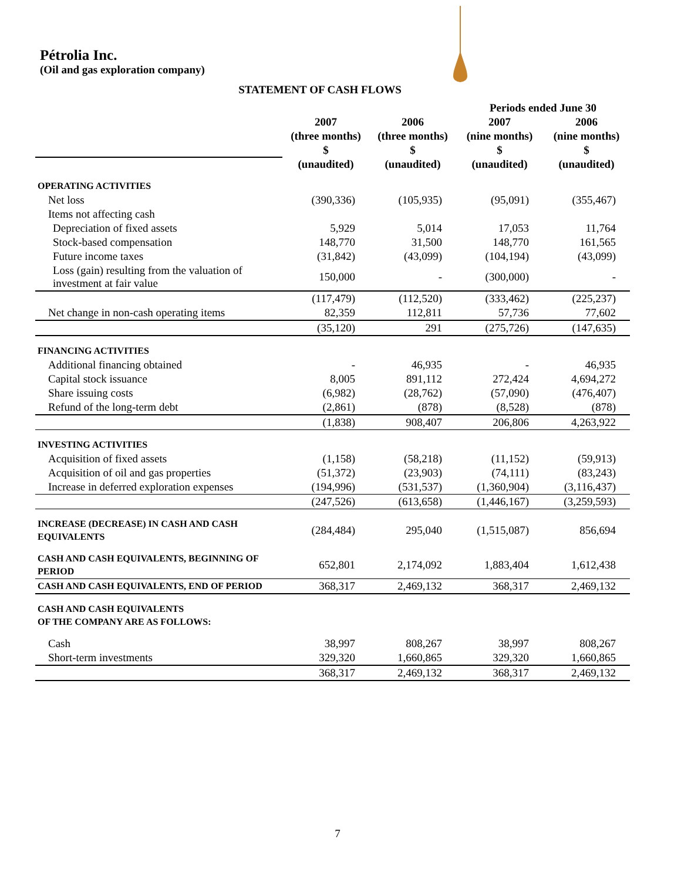Pétrolia Inc.
(Oil and gas exploration company)
STATEMENT OF CASH FLOWS
| | | | Periods ended June 30 | |
| --- | --- | --- | --- | --- |
| | 2007 | 2006 | 2007 | 2006 |
| | (three months) | (three months) | (nine months) | (nine months) |
| | $ | $ | $ | $ |
| | (unaudited) | (unaudited) | (unaudited) | (unaudited) |
| OPERATING ACTIVITIES | | | | |
| Net loss | (390,336) | (105,935) | (95,091) | (355,467) |
| Items not affecting cash | | | | |
| Depreciation of fixed assets | 5,929 | 5,014 | 17,053 | 11,764 |
| Stock-based compensation | 148,770 | 31,500 | 148,770 | 161,565 |
| Future income taxes | (31,842) | (43,099) | (104,194) | (43,099) |
| Loss (gain) resulting from the valuation of investment at fair value | 150,000 | - | (300,000) | - |
| | (117,479) | (112,520) | (333,462) | (225,237) |
| Net change in non-cash operating items | 82,359 | 112,811 | 57,736 | 77,602 |
| | (35,120) | 291 | (275,726) | (147,635) |
| FINANCING ACTIVITIES | | | | |
| Additional financing obtained | - | 46,935 | - | 46,935 |
| Capital stock issuance | 8,005 | 891,112 | 272,424 | 4,694,272 |
| Share issuing costs | (6,982) | (28,762) | (57,090) | (476,407) |
| Refund of the long-term debt | (2,861) | (878) | (8,528) | (878) |
| | (1,838) | 908,407 | 206,806 | 4,263,922 |
| INVESTING ACTIVITIES | | | | |
| Acquisition of fixed assets | (1,158) | (58,218) | (11,152) | (59,913) |
| Acquisition of oil and gas properties | (51,372) | (23,903) | (74,111) | (83,243) |
| Increase in deferred exploration expenses | (194,996) | (531,537) | (1,360,904) | (3,116,437) |
| | (247,526) | (613,658) | (1,446,167) | (3,259,593) |
| INCREASE (DECREASE) IN CASH AND CASH EQUIVALENTS | (284,484) | 295,040 | (1,515,087) | 856,694 |
| CASH AND CASH EQUIVALENTS, BEGINNING OF PERIOD | 652,801 | 2,174,092 | 1,883,404 | 1,612,438 |
| CASH AND CASH EQUIVALENTS, END OF PERIOD | 368,317 | 2,469,132 | 368,317 | 2,469,132 |
| CASH AND CASH EQUIVALENTS OF THE COMPANY ARE AS FOLLOWS: | | | | |
| Cash | 38,997 | 808,267 | 38,997 | 808,267 |
| Short-term investments | 329,320 | 1,660,865 | 329,320 | 1,660,865 |
| | 368,317 | 2,469,132 | 368,317 | 2,469,132 |
7